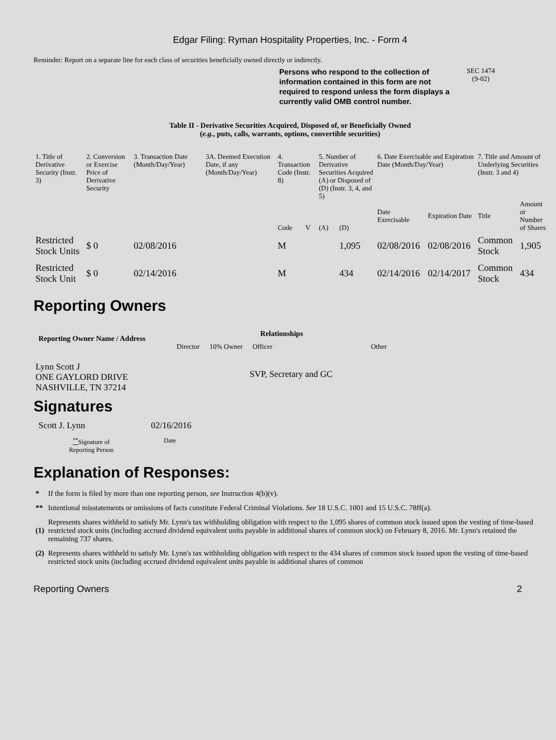Edgar Filing: Ryman Hospitality Properties, Inc. - Form 4
Reminder: Report on a separate line for each class of securities beneficially owned directly or indirectly.
Persons who respond to the collection of information contained in this form are not required to respond unless the form displays a currently valid OMB control number.
SEC 1474
(9-02)
Table II - Derivative Securities Acquired, Disposed of, or Beneficially Owned
(e.g., puts, calls, warrants, options, convertible securities)
| 1. Title of Derivative Security (Instr. 3) | 2. Conversion or Exercise Price of Derivative Security | 3. Transaction Date (Month/Day/Year) | 3A. Deemed Execution Date, if any (Month/Day/Year) | 4. Transaction Code (Instr. 8) | | 5. Number of Derivative Securities Acquired (A) or Disposed of (D) (Instr. 3, 4, and 5) | | 6. Date Exercisable and Expiration Date (Month/Day/Year) | | 7. Title and Amount of Underlying Securities (Instr. 3 and 4) | |
| | | | | Code | V | (A) | (D) | Date Exercisable | Expiration Date | Title | Amount or Number of Shares |
| Restricted Stock Units | $ 0 | 02/08/2016 | | M | | | 1,095 | 02/08/2016 | 02/08/2016 | Common Stock | 1,905 |
| Restricted Stock Unit | $ 0 | 02/14/2016 | | M | | | 434 | 02/14/2016 | 02/14/2017 | Common Stock | 434 |
Reporting Owners
| Reporting Owner Name / Address | Relationships | | | |
| --- | --- | --- | --- | --- |
| | Director | 10% Owner | Officer | Other |
| Lynn Scott J ONE GAYLORD DRIVE NASHVILLE, TN 37214 | | | SVP, Secretary and GC | |
Signatures
| Scott J. Lynn | 02/16/2016 |
| <sup>**</sup> Signature of Reporting Person | Date |
Explanation of Responses:
| * | If the form is filed by more than one reporting person, see Instruction 4(b)(v). |
| ** | Intentional misstatements or omissions of facts constitute Federal Criminal Violations. See 18 U.S.C. 1001 and 15 U.S.C. 78ff(a). |
| (1) | Represents shares withheld to satisfy Mr. Lynn's tax withholding obligation with respect to the 1,095 shares of common stock issued upon the vesting of time-based restricted stock units (including accrued dividend equivalent units payable in additional shares of common stock) on February 8, 2016. Mr. Lynn's retained the remaining 737 shares. |
| (2) | Represents shares withheld to satisfy Mr. Lynn's tax withholding obligation with respect to the 434 shares of common stock issued upon the vesting of time-based restricted stock units (including accrued dividend equivalent units payable in additional shares of common |
Reporting Owners 2